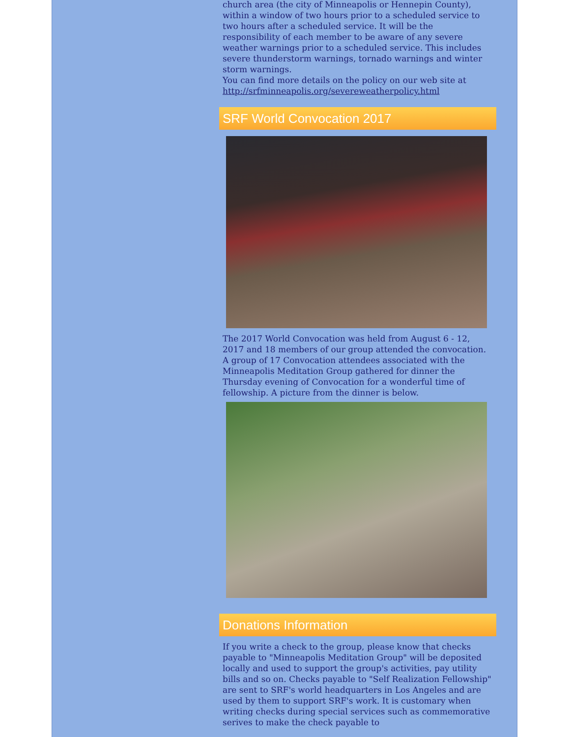church area (the city of Minneapolis or Hennepin County), within a window of two hours prior to a scheduled service to two hours after a scheduled service. It will be the responsibility of each member to be aware of any severe weather warnings prior to a scheduled service. This includes severe thunderstorm warnings, tornado warnings and winter storm warnings.
You can find more details on the policy on our web site at http://srfminneapolis.org/severeweatherpolicy.html
SRF World Convocation 2017
The 2017 World Convocation was held from August 6 - 12, 2017 and 18 members of our group attended the convocation. A group of 17 Convocation attendees associated with the Minneapolis Meditation Group gathered for dinner the Thursday evening of Convocation for a wonderful time of fellowship. A picture from the dinner is below.
Donations Information
If you write a check to the group, please know that checks payable to "Minneapolis Meditation Group" will be deposited locally and used to support the group's activities, pay utility bills and so on. Checks payable to "Self Realization Fellowship" are sent to SRF's world headquarters in Los Angeles and are used by them to support SRF's work. It is customary when writing checks during special services such as commemorative serives to make the check payable to